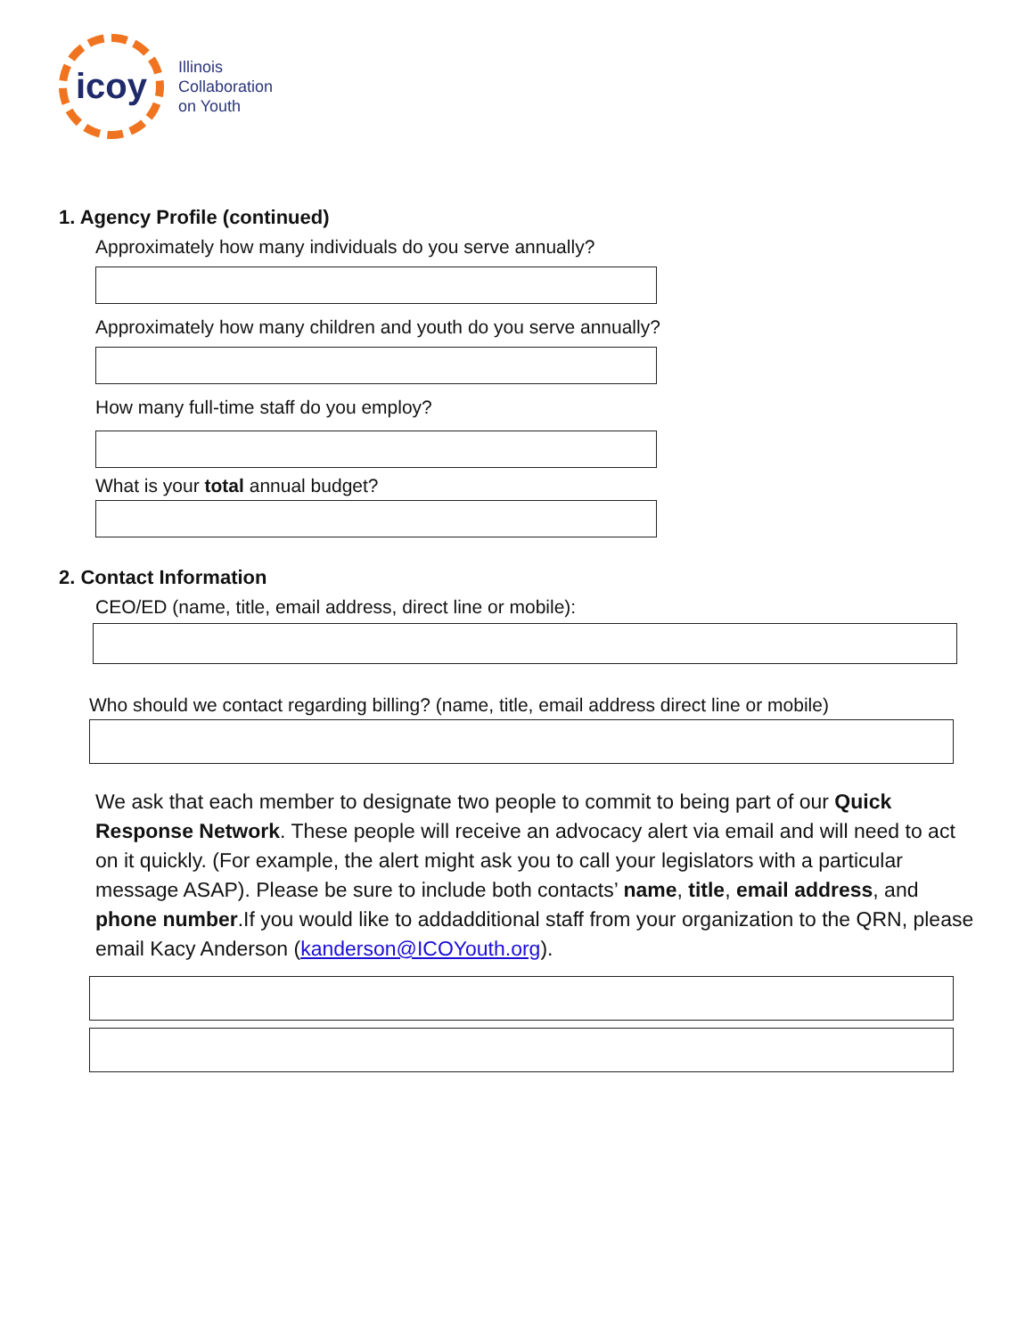icoy
Illinois
Collaboration
on Youth
1. Agency Profile (continued)
Approximately how many individuals do you serve annually?
Approximately how many children and youth do you serve annually?
How many full-time staff do you employ?
What is your total annual budget?
2. Contact Information
CEO/ED (name, title, email address, direct line or mobile):
Who should we contact regarding billing? (name, title, email address direct line or mobile)
We ask that each member to designate two people to commit to being part of our Quick Response Network. These people will receive an advocacy alert via email and will need to act on it quickly. (For example, the alert might ask you to call your legislators with a particular message ASAP). Please be sure to include both contacts’ name, title, email address, and phone number.If you would like to addadditional staff from your organization to the QRN, please email Kacy Anderson (kanderson@ICOYouth.org).